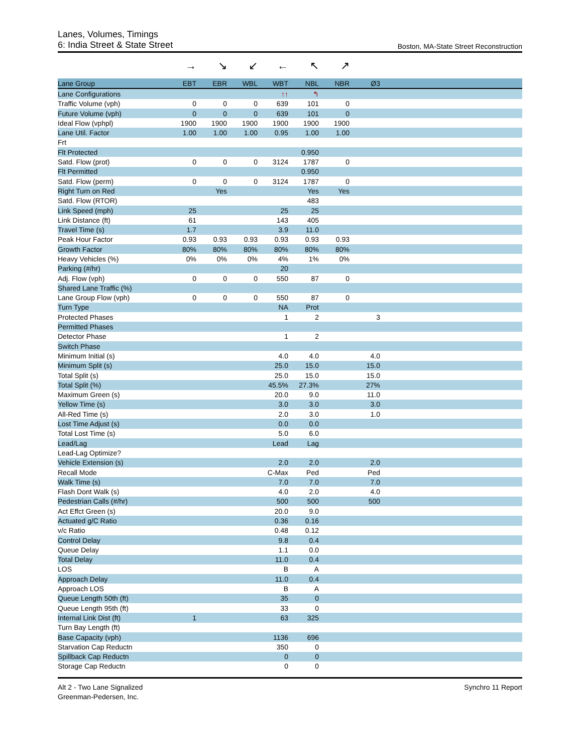Lanes, Volumes, Timings
6: India Street & State Street Boston, MA-State Street Reconstruction
→ ↘ ↙ ← ↖ ↗
| Lane Group | EBT | EBR | WBL | WBT | NBL | NBR | Ø3 | |
| --- | --- | --- | --- | --- | --- | --- | --- | --- |
| Lane Configurations | | | | ↑↑ | ↰ | | | |
| Traffic Volume (vph) | 0 | 0 | 0 | 639 | 101 | 0 | | |
| Future Volume (vph) | 0 | 0 | 0 | 639 | 101 | 0 | | |
| Ideal Flow (vphpl) | 1900 | 1900 | 1900 | 1900 | 1900 | 1900 | | |
| Lane Util. Factor | 1.00 | 1.00 | 1.00 | 0.95 | 1.00 | 1.00 | | |
| Frt | | | | | | | | |
| Flt Protected | | | | | 0.950 | | | |
| Satd. Flow (prot) | 0 | 0 | 0 | 3124 | 1787 | 0 | | |
| Flt Permitted | | | | | 0.950 | | | |
| Satd. Flow (perm) | 0 | 0 | 0 | 3124 | 1787 | 0 | | |
| Right Turn on Red | | Yes | | | Yes | Yes | | |
| Satd. Flow (RTOR) | | | | | 483 | | | |
| Link Speed (mph) | 25 | | | 25 | 25 | | | |
| Link Distance (ft) | 61 | | | 143 | 405 | | | |
| Travel Time (s) | 1.7 | | | 3.9 | 11.0 | | | |
| Peak Hour Factor | 0.93 | 0.93 | 0.93 | 0.93 | 0.93 | 0.93 | | |
| Growth Factor | 80% | 80% | 80% | 80% | 80% | 80% | | |
| Heavy Vehicles (%) | 0% | 0% | 0% | 4% | 1% | 0% | | |
| Parking (#/hr) | | | | 20 | | | | |
| Adj. Flow (vph) | 0 | 0 | 0 | 550 | 87 | 0 | | |
| Shared Lane Traffic (%) | | | | | | | | |
| Lane Group Flow (vph) | 0 | 0 | 0 | 550 | 87 | 0 | | |
| Turn Type | | | | NA | Prot | | | |
| Protected Phases | | | | 1 | 2 | | 3 | |
| Permitted Phases | | | | | | | | |
| Detector Phase | | | | 1 | 2 | | | |
| Switch Phase | | | | | | | | |
| Minimum Initial (s) | | | | 4.0 | 4.0 | | 4.0 | |
| Minimum Split (s) | | | | 25.0 | 15.0 | | 15.0 | |
| Total Split (s) | | | | 25.0 | 15.0 | | 15.0 | |
| Total Split (%) | | | | 45.5% | 27.3% | | 27% | |
| Maximum Green (s) | | | | 20.0 | 9.0 | | 11.0 | |
| Yellow Time (s) | | | | 3.0 | 3.0 | | 3.0 | |
| All-Red Time (s) | | | | 2.0 | 3.0 | | 1.0 | |
| Lost Time Adjust (s) | | | | 0.0 | 0.0 | | | |
| Total Lost Time (s) | | | | 5.0 | 6.0 | | | |
| Lead/Lag | | | | Lead | Lag | | | |
| Lead-Lag Optimize? | | | | | | | | |
| Vehicle Extension (s) | | | | 2.0 | 2.0 | | 2.0 | |
| Recall Mode | | | | C-Max | Ped | | Ped | |
| Walk Time (s) | | | | 7.0 | 7.0 | | 7.0 | |
| Flash Dont Walk (s) | | | | 4.0 | 2.0 | | 4.0 | |
| Pedestrian Calls (#/hr) | | | | 500 | 500 | | 500 | |
| Act Effct Green (s) | | | | 20.0 | 9.0 | | | |
| Actuated g/C Ratio | | | | 0.36 | 0.16 | | | |
| v/c Ratio | | | | 0.48 | 0.12 | | | |
| Control Delay | | | | 9.8 | 0.4 | | | |
| Queue Delay | | | | 1.1 | 0.0 | | | |
| Total Delay | | | | 11.0 | 0.4 | | | |
| LOS | | | | B | A | | | |
| Approach Delay | | | | 11.0 | 0.4 | | | |
| Approach LOS | | | | B | A | | | |
| Queue Length 50th (ft) | | | | 35 | 0 | | | |
| Queue Length 95th (ft) | | | | 33 | 0 | | | |
| Internal Link Dist (ft) | 1 | | | 63 | 325 | | | |
| Turn Bay Length (ft) | | | | | | | | |
| Base Capacity (vph) | | | | 1136 | 696 | | | |
| Starvation Cap Reductn | | | | 350 | 0 | | | |
| Spillback Cap Reductn | | | | 0 | 0 | | | |
| Storage Cap Reductn | | | | 0 | 0 | | | |
Alt 2 - Two Lane Signalized
Greenman-Pedersen, Inc.
Synchro 11 Report